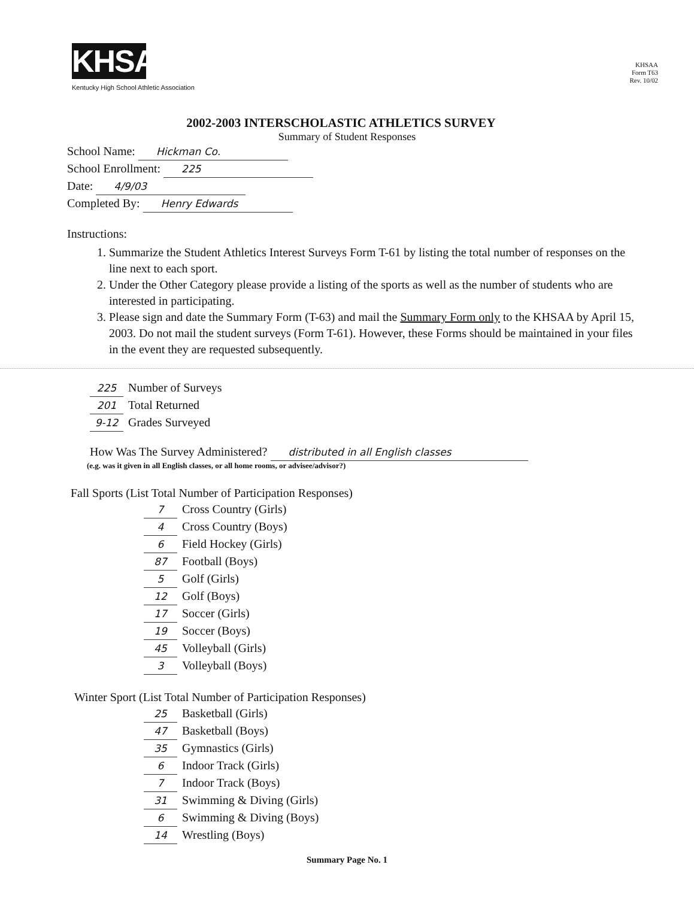KHSAA
Kentucky High School Athletic Association
KHSAA
Form T63
Rev. 10/02
2002-2003 INTERSCHOLASTIC ATHLETICS SURVEY
Summary of Student Responses
School Name: Hickman Co.
School Enrollment: 225
Date: 4/9/03
Completed By: Henry Edwards
Instructions:
1. Summarize the Student Athletics Interest Surveys Form T-61 by listing the total number of responses on the line next to each sport.
2. Under the Other Category please provide a listing of the sports as well as the number of students who are interested in participating.
3. Please sign and date the Summary Form (T-63) and mail the Summary Form only to the KHSAA by April 15, 2003. Do not mail the student surveys (Form T-61). However, these Forms should be maintained in your files in the event they are requested subsequently.
225 Number of Surveys
201 Total Returned
9-12 Grades Surveyed
How Was The Survey Administered? distributed in all English classes
(e.g. was it given in all English classes, or all home rooms, or advisee/advisor?)
Fall Sports (List Total Number of Participation Responses)
7 Cross Country (Girls)
4 Cross Country (Boys)
6 Field Hockey (Girls)
87 Football (Boys)
5 Golf (Girls)
12 Golf (Boys)
17 Soccer (Girls)
19 Soccer (Boys)
45 Volleyball (Girls)
3 Volleyball (Boys)
Winter Sport (List Total Number of Participation Responses)
25 Basketball (Girls)
47 Basketball (Boys)
35 Gymnastics (Girls)
6 Indoor Track (Girls)
7 Indoor Track (Boys)
31 Swimming & Diving (Girls)
6 Swimming & Diving (Boys)
14 Wrestling (Boys)
Summary Page No. 1